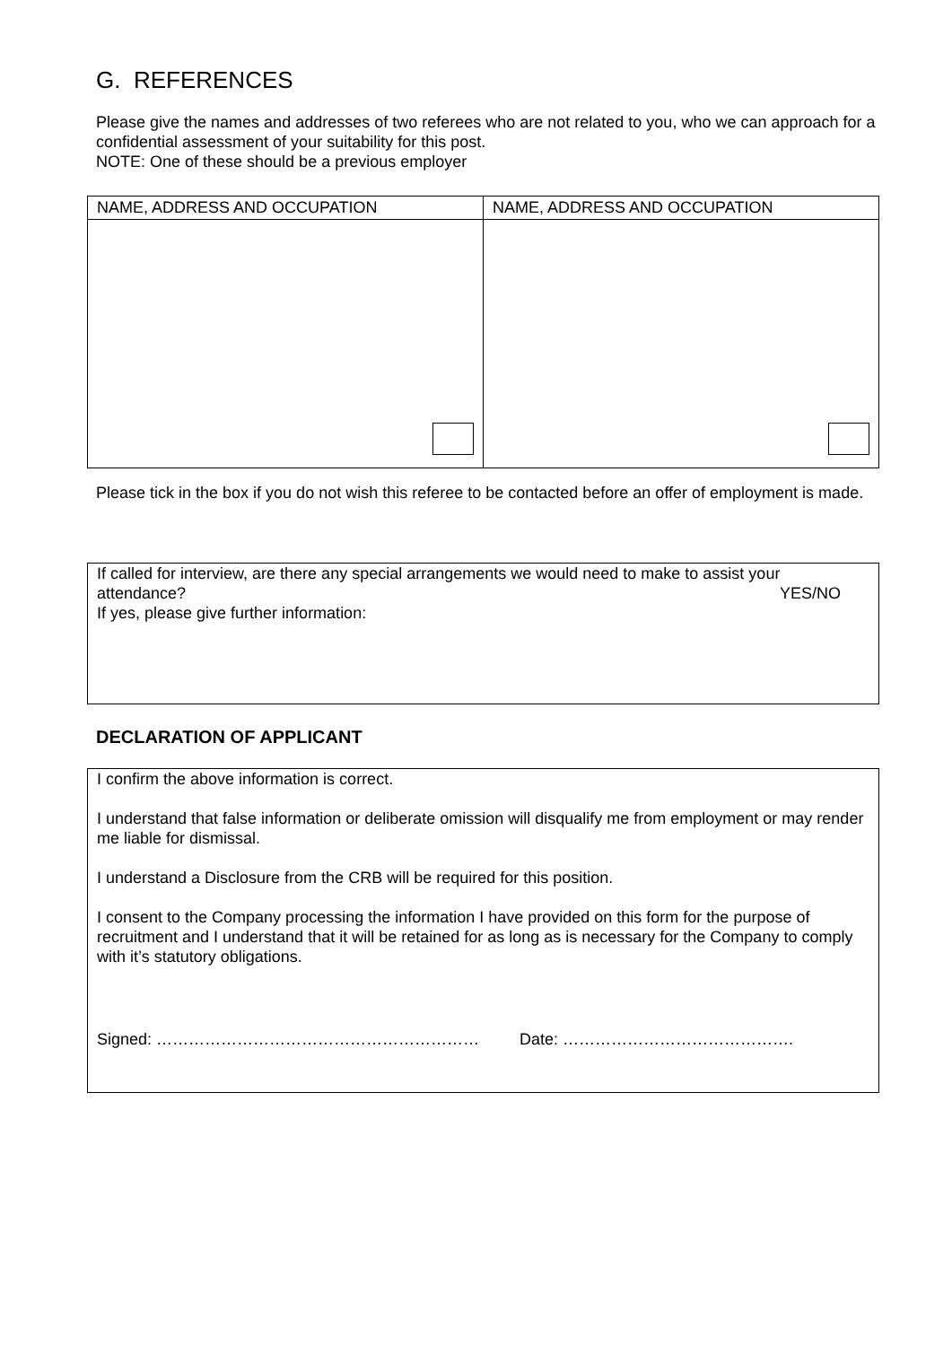G. REFERENCES
Please give the names and addresses of two referees who are not related to you, who we can approach for a confidential assessment of your suitability for this post.
NOTE: One of these should be a previous employer
| NAME, ADDRESS AND OCCUPATION | NAME, ADDRESS AND OCCUPATION |
Please tick in the box if you do not wish this referee to be contacted before an offer of employment is made.
If called for interview, are there any special arrangements we would need to make to assist your attendance? YES/NO
If yes, please give further information:
DECLARATION OF APPLICANT
I confirm the above information is correct.
I understand that false information or deliberate omission will disqualify me from employment or may render me liable for dismissal.
I understand a Disclosure from the CRB will be required for this position.
I consent to the Company processing the information I have provided on this form for the purpose of recruitment and I understand that it will be retained for as long as is necessary for the Company to comply with it’s statutory obligations.
Signed: …………………………………………………… Date: …………………………………….